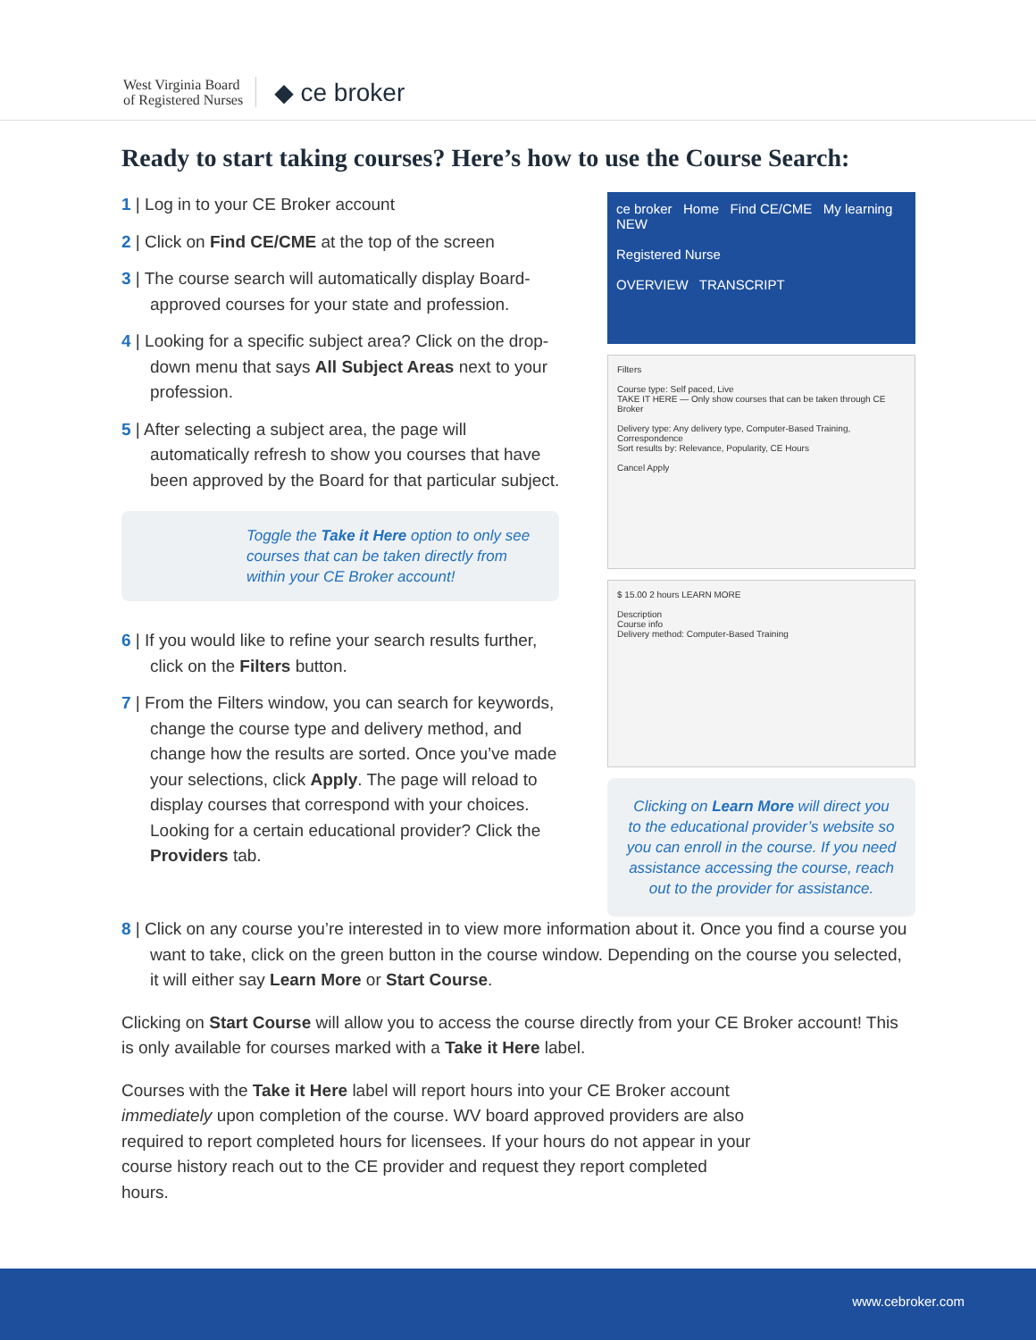West Virginia Board
of Registered Nurses
◆ ce broker
Ready to start taking courses? Here’s how to use the Course Search:
1 | Log in to your CE Broker account
2 | Click on Find CE/CME at the top of the screen
3 | The course search will automatically display Board-approved courses for your state and profession.
4 | Looking for a specific subject area? Click on the drop-down menu that says All Subject Areas next to your profession.
5 | After selecting a subject area, the page will automatically refresh to show you courses that have been approved by the Board for that particular subject.
Toggle the Take it Here option to only see courses that can be taken directly from within your CE Broker account!
6 | If you would like to refine your search results further, click on the Filters button.
7 | From the Filters window, you can search for keywords, change the course type and delivery method, and change how the results are sorted. Once you’ve made your selections, click Apply. The page will reload to display courses that correspond with your choices. Looking for a certain educational provider? Click the Providers tab.
ce broker Home Find CE/CME My learning NEW
Registered Nurse
OVERVIEW TRANSCRIPT
Filters
Course type: Self paced, Live
TAKE IT HERE — Only show courses that can be taken through CE Broker
Delivery type: Any delivery type, Computer-Based Training, Correspondence
Sort results by: Relevance, Popularity, CE Hours
Cancel Apply
$ 15.00 2 hours LEARN MORE
Description
Course info
Delivery method: Computer-Based Training
Clicking on Learn More will direct you to the educational provider’s website so you can enroll in the course. If you need assistance accessing the course, reach out to the provider for assistance.
8 | Click on any course you’re interested in to view more information about it. Once you find a course you want to take, click on the green button in the course window. Depending on the course you selected, it will either say Learn More or Start Course.
Clicking on Start Course will allow you to access the course directly from your CE Broker account! This is only available for courses marked with a Take it Here label.
Courses with the Take it Here label will report hours into your CE Broker account immediately upon completion of the course. WV board approved providers are also required to report completed hours for licensees. If your hours do not appear in your course history reach out to the CE provider and request they report completed hours.
www.cebroker.com